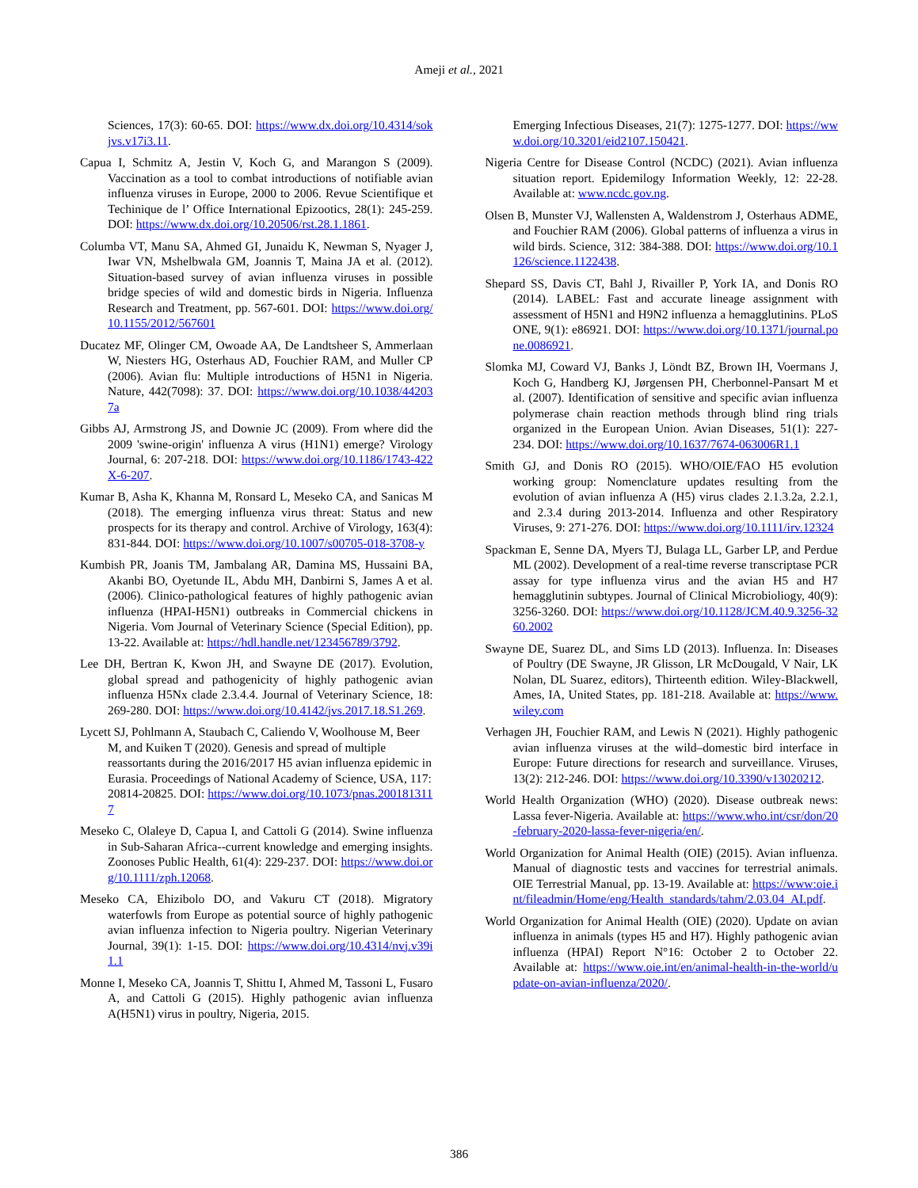Ameji et al., 2021
Sciences, 17(3): 60-65. DOI: https://www.dx.doi.org/10.4314/sokjvs.v17i3.11.
Capua I, Schmitz A, Jestin V, Koch G, and Marangon S (2009). Vaccination as a tool to combat introductions of notifiable avian influenza viruses in Europe, 2000 to 2006. Revue Scientifique et Techinique de l’ Office International Epizootics, 28(1): 245-259. DOI: https://www.dx.doi.org/10.20506/rst.28.1.1861.
Columba VT, Manu SA, Ahmed GI, Junaidu K, Newman S, Nyager J, Iwar VN, Mshelbwala GM, Joannis T, Maina JA et al. (2012). Situation-based survey of avian influenza viruses in possible bridge species of wild and domestic birds in Nigeria. Influenza Research and Treatment, pp. 567-601. DOI: https://www.doi.org/10.1155/2012/567601
Ducatez MF, Olinger CM, Owoade AA, De Landtsheer S, Ammerlaan W, Niesters HG, Osterhaus AD, Fouchier RAM, and Muller CP (2006). Avian flu: Multiple introductions of H5N1 in Nigeria. Nature, 442(7098): 37. DOI: https://www.doi.org/10.1038/442037a
Gibbs AJ, Armstrong JS, and Downie JC (2009). From where did the 2009 'swine-origin' influenza A virus (H1N1) emerge? Virology Journal, 6: 207-218. DOI: https://www.doi.org/10.1186/1743-422X-6-207.
Kumar B, Asha K, Khanna M, Ronsard L, Meseko CA, and Sanicas M (2018). The emerging influenza virus threat: Status and new prospects for its therapy and control. Archive of Virology, 163(4): 831-844. DOI: https://www.doi.org/10.1007/s00705-018-3708-y
Kumbish PR, Joanis TM, Jambalang AR, Damina MS, Hussaini BA, Akanbi BO, Oyetunde IL, Abdu MH, Danbirni S, James A et al. (2006). Clinico-pathological features of highly pathogenic avian influenza (HPAI-H5N1) outbreaks in Commercial chickens in Nigeria. Vom Journal of Veterinary Science (Special Edition), pp. 13-22. Available at: https://hdl.handle.net/123456789/3792.
Lee DH, Bertran K, Kwon JH, and Swayne DE (2017). Evolution, global spread and pathogenicity of highly pathogenic avian influenza H5Nx clade 2.3.4.4. Journal of Veterinary Science, 18: 269-280. DOI: https://www.doi.org/10.4142/jvs.2017.18.S1.269.
Lycett SJ, Pohlmann A, Staubach C, Caliendo V, Woolhouse M, Beer M, and Kuiken T (2020). Genesis and spread of multiple reassortants during the 2016/2017 H5 avian influenza epidemic in Eurasia. Proceedings of National Academy of Science, USA, 117: 20814-20825. DOI: https://www.doi.org/10.1073/pnas.2001813117
Meseko C, Olaleye D, Capua I, and Cattoli G (2014). Swine influenza in Sub-Saharan Africa--current knowledge and emerging insights. Zoonoses Public Health, 61(4): 229-237. DOI: https://www.doi.org/10.1111/zph.12068.
Meseko CA, Ehizibolo DO, and Vakuru CT (2018). Migratory waterfowls from Europe as potential source of highly pathogenic avian influenza infection to Nigeria poultry. Nigerian Veterinary Journal, 39(1): 1-15. DOI: https://www.doi.org/10.4314/nvj.v39i1.1
Monne I, Meseko CA, Joannis T, Shittu I, Ahmed M, Tassoni L, Fusaro A, and Cattoli G (2015). Highly pathogenic avian influenza A(H5N1) virus in poultry, Nigeria, 2015.
Emerging Infectious Diseases, 21(7): 1275-1277. DOI: https://www.doi.org/10.3201/eid2107.150421.
Nigeria Centre for Disease Control (NCDC) (2021). Avian influenza situation report. Epidemilogy Information Weekly, 12: 22-28. Available at: www.ncdc.gov.ng.
Olsen B, Munster VJ, Wallensten A, Waldenstrom J, Osterhaus ADME, and Fouchier RAM (2006). Global patterns of influenza a virus in wild birds. Science, 312: 384-388. DOI: https://www.doi.org/10.1126/science.1122438.
Shepard SS, Davis CT, Bahl J, Rivailler P, York IA, and Donis RO (2014). LABEL: Fast and accurate lineage assignment with assessment of H5N1 and H9N2 influenza a hemagglutinins. PLoS ONE, 9(1): e86921. DOI: https://www.doi.org/10.1371/journal.pone.0086921.
Slomka MJ, Coward VJ, Banks J, Löndt BZ, Brown IH, Voermans J, Koch G, Handberg KJ, Jørgensen PH, Cherbonnel-Pansart M et al. (2007). Identification of sensitive and specific avian influenza polymerase chain reaction methods through blind ring trials organized in the European Union. Avian Diseases, 51(1): 227-234. DOI: https://www.doi.org/10.1637/7674-063006R1.1
Smith GJ, and Donis RO (2015). WHO/OIE/FAO H5 evolution working group: Nomenclature updates resulting from the evolution of avian influenza A (H5) virus clades 2.1.3.2a, 2.2.1, and 2.3.4 during 2013-2014. Influenza and other Respiratory Viruses, 9: 271-276. DOI: https://www.doi.org/10.1111/irv.12324
Spackman E, Senne DA, Myers TJ, Bulaga LL, Garber LP, and Perdue ML (2002). Development of a real-time reverse transcriptase PCR assay for type influenza virus and the avian H5 and H7 hemagglutinin subtypes. Journal of Clinical Microbioliogy, 40(9): 3256-3260. DOI: https://www.doi.org/10.1128/JCM.40.9.3256-3260.2002
Swayne DE, Suarez DL, and Sims LD (2013). Influenza. In: Diseases of Poultry (DE Swayne, JR Glisson, LR McDougald, V Nair, LK Nolan, DL Suarez, editors), Thirteenth edition. Wiley-Blackwell, Ames, IA, United States, pp. 181-218. Available at: https://www.wiley.com
Verhagen JH, Fouchier RAM, and Lewis N (2021). Highly pathogenic avian influenza viruses at the wild–domestic bird interface in Europe: Future directions for research and surveillance. Viruses, 13(2): 212-246. DOI: https://www.doi.org/10.3390/v13020212.
World Health Organization (WHO) (2020). Disease outbreak news: Lassa fever-Nigeria. Available at: https://www.who.int/csr/don/20-february-2020-lassa-fever-nigeria/en/.
World Organization for Animal Health (OIE) (2015). Avian influenza. Manual of diagnostic tests and vaccines for terrestrial animals. OIE Terrestrial Manual, pp. 13-19. Available at: https://www:oie.int/fileadmin/Home/eng/Health_standards/tahm/2.03.04_AI.pdf.
World Organization for Animal Health (OIE) (2020). Update on avian influenza in animals (types H5 and H7). Highly pathogenic avian influenza (HPAI) Report N°16: October 2 to October 22. Available at: https://www.oie.int/en/animal-health-in-the-world/update-on-avian-influenza/2020/.
386